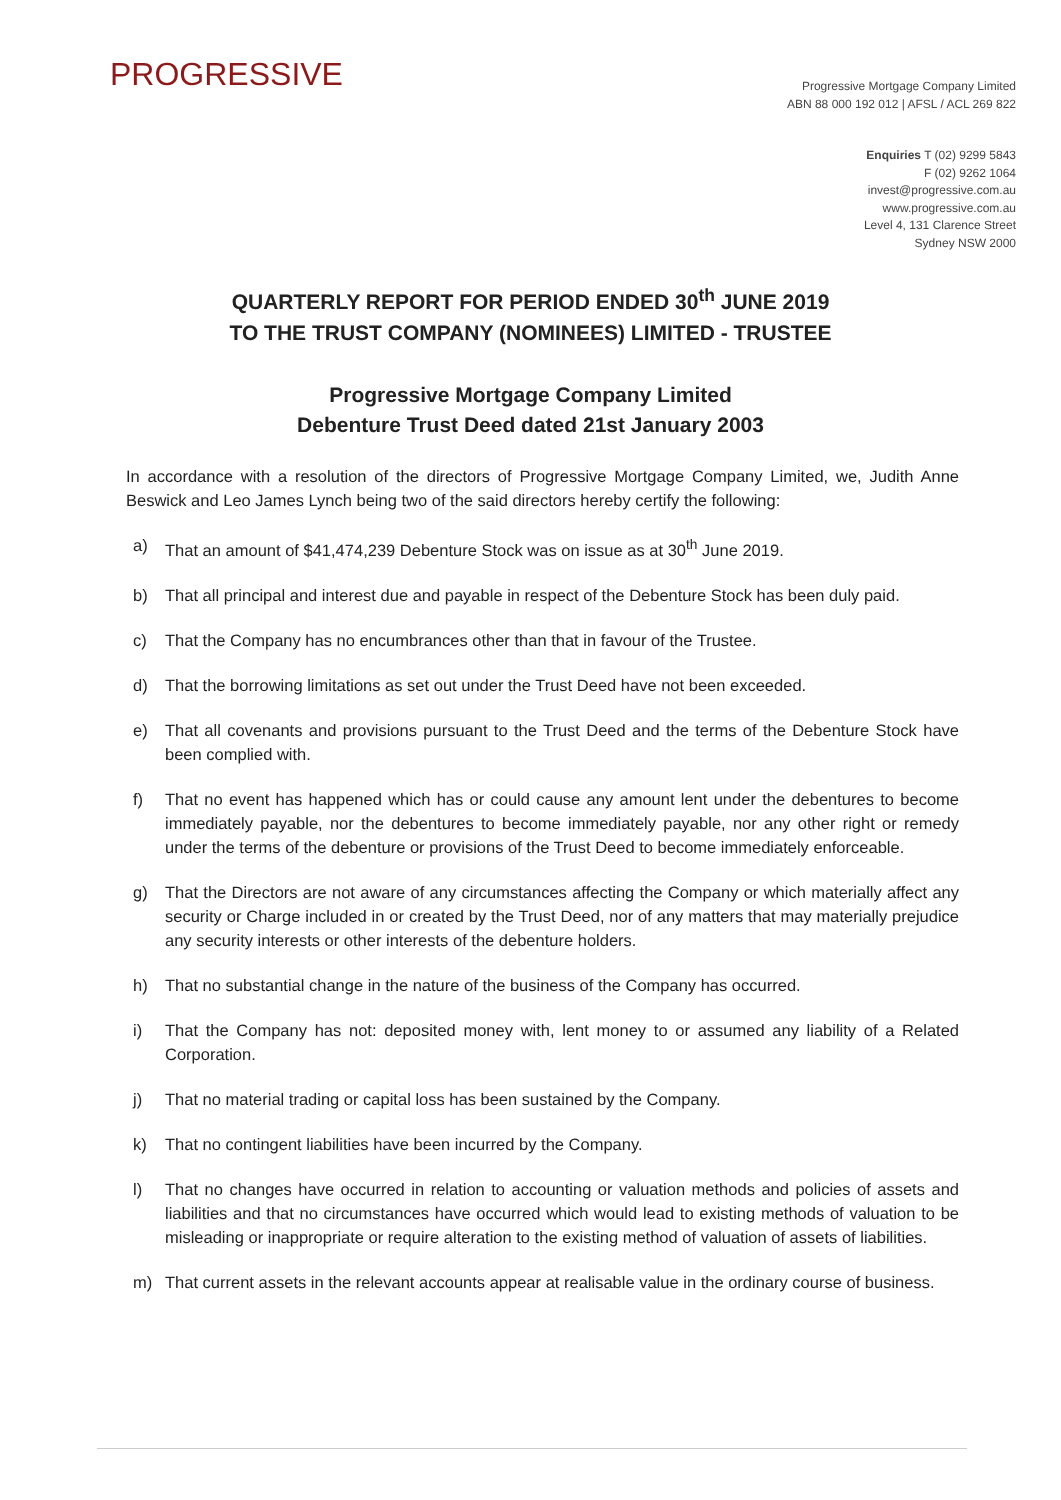PROGRESSIVE
Progressive Mortgage Company Limited
ABN 88 000 192 012 | AFSL / ACL 269 822
Enquiries T (02) 9299 5843
F (02) 9262 1064
invest@progressive.com.au
www.progressive.com.au
Level 4, 131 Clarence Street
Sydney NSW 2000
QUARTERLY REPORT FOR PERIOD ENDED 30<sup>th</sup> JUNE 2019
TO THE TRUST COMPANY (NOMINEES) LIMITED - TRUSTEE
Progressive Mortgage Company Limited
Debenture Trust Deed dated 21st January 2003
In accordance with a resolution of the directors of Progressive Mortgage Company Limited, we, Judith Anne Beswick and Leo James Lynch being two of the said directors hereby certify the following:
a) That an amount of $41,474,239 Debenture Stock was on issue as at 30<sup>th</sup> June 2019.
b) That all principal and interest due and payable in respect of the Debenture Stock has been duly paid.
c) That the Company has no encumbrances other than that in favour of the Trustee.
d) That the borrowing limitations as set out under the Trust Deed have not been exceeded.
e) That all covenants and provisions pursuant to the Trust Deed and the terms of the Debenture Stock have been complied with.
f) That no event has happened which has or could cause any amount lent under the debentures to become immediately payable, nor the debentures to become immediately payable, nor any other right or remedy under the terms of the debenture or provisions of the Trust Deed to become immediately enforceable.
g) That the Directors are not aware of any circumstances affecting the Company or which materially affect any security or Charge included in or created by the Trust Deed, nor of any matters that may materially prejudice any security interests or other interests of the debenture holders.
h) That no substantial change in the nature of the business of the Company has occurred.
i) That the Company has not: deposited money with, lent money to or assumed any liability of a Related Corporation.
j) That no material trading or capital loss has been sustained by the Company.
k) That no contingent liabilities have been incurred by the Company.
l) That no changes have occurred in relation to accounting or valuation methods and policies of assets and liabilities and that no circumstances have occurred which would lead to existing methods of valuation to be misleading or inappropriate or require alteration to the existing method of valuation of assets of liabilities.
m) That current assets in the relevant accounts appear at realisable value in the ordinary course of business.